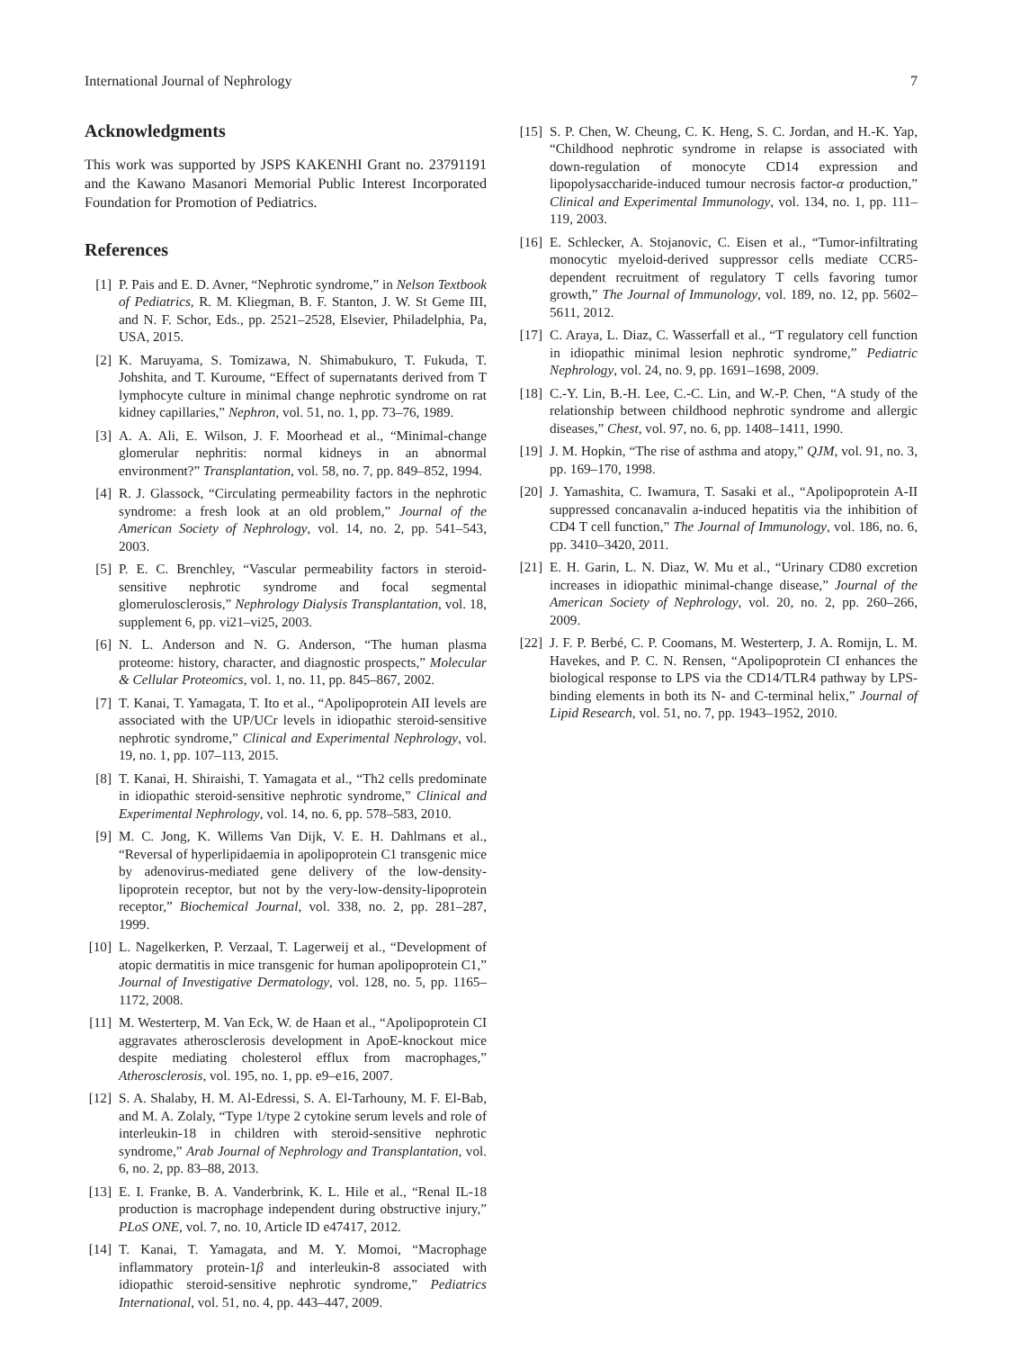International Journal of Nephrology 7
Acknowledgments
This work was supported by JSPS KAKENHI Grant no. 23791191 and the Kawano Masanori Memorial Public Interest Incorporated Foundation for Promotion of Pediatrics.
References
[1] P. Pais and E. D. Avner, “Nephrotic syndrome,” in Nelson Textbook of Pediatrics, R. M. Kliegman, B. F. Stanton, J. W. St Geme III, and N. F. Schor, Eds., pp. 2521–2528, Elsevier, Philadelphia, Pa, USA, 2015.
[2] K. Maruyama, S. Tomizawa, N. Shimabukuro, T. Fukuda, T. Johshita, and T. Kuroume, “Effect of supernatants derived from T lymphocyte culture in minimal change nephrotic syndrome on rat kidney capillaries,” Nephron, vol. 51, no. 1, pp. 73–76, 1989.
[3] A. A. Ali, E. Wilson, J. F. Moorhead et al., “Minimal-change glomerular nephritis: normal kidneys in an abnormal environment?” Transplantation, vol. 58, no. 7, pp. 849–852, 1994.
[4] R. J. Glassock, “Circulating permeability factors in the nephrotic syndrome: a fresh look at an old problem,” Journal of the American Society of Nephrology, vol. 14, no. 2, pp. 541–543, 2003.
[5] P. E. C. Brenchley, “Vascular permeability factors in steroid-sensitive nephrotic syndrome and focal segmental glomerulosclerosis,” Nephrology Dialysis Transplantation, vol. 18, supplement 6, pp. vi21–vi25, 2003.
[6] N. L. Anderson and N. G. Anderson, “The human plasma proteome: history, character, and diagnostic prospects,” Molecular & Cellular Proteomics, vol. 1, no. 11, pp. 845–867, 2002.
[7] T. Kanai, T. Yamagata, T. Ito et al., “Apolipoprotein AII levels are associated with the UP/UCr levels in idiopathic steroid-sensitive nephrotic syndrome,” Clinical and Experimental Nephrology, vol. 19, no. 1, pp. 107–113, 2015.
[8] T. Kanai, H. Shiraishi, T. Yamagata et al., “Th2 cells predominate in idiopathic steroid-sensitive nephrotic syndrome,” Clinical and Experimental Nephrology, vol. 14, no. 6, pp. 578–583, 2010.
[9] M. C. Jong, K. Willems Van Dijk, V. E. H. Dahlmans et al., “Reversal of hyperlipidaemia in apolipoprotein C1 transgenic mice by adenovirus-mediated gene delivery of the low-density-lipoprotein receptor, but not by the very-low-density-lipoprotein receptor,” Biochemical Journal, vol. 338, no. 2, pp. 281–287, 1999.
[10] L. Nagelkerken, P. Verzaal, T. Lagerweij et al., “Development of atopic dermatitis in mice transgenic for human apolipoprotein C1,” Journal of Investigative Dermatology, vol. 128, no. 5, pp. 1165–1172, 2008.
[11] M. Westerterp, M. Van Eck, W. de Haan et al., “Apolipoprotein CI aggravates atherosclerosis development in ApoE-knockout mice despite mediating cholesterol efflux from macrophages,” Atherosclerosis, vol. 195, no. 1, pp. e9–e16, 2007.
[12] S. A. Shalaby, H. M. Al-Edressi, S. A. El-Tarhouny, M. F. El-Bab, and M. A. Zolaly, “Type 1/type 2 cytokine serum levels and role of interleukin-18 in children with steroid-sensitive nephrotic syndrome,” Arab Journal of Nephrology and Transplantation, vol. 6, no. 2, pp. 83–88, 2013.
[13] E. I. Franke, B. A. Vanderbrink, K. L. Hile et al., “Renal IL-18 production is macrophage independent during obstructive injury,” PLoS ONE, vol. 7, no. 10, Article ID e47417, 2012.
[14] T. Kanai, T. Yamagata, and M. Y. Momoi, “Macrophage inflammatory protein-1β and interleukin-8 associated with idiopathic steroid-sensitive nephrotic syndrome,” Pediatrics International, vol. 51, no. 4, pp. 443–447, 2009.
[15] S. P. Chen, W. Cheung, C. K. Heng, S. C. Jordan, and H.-K. Yap, “Childhood nephrotic syndrome in relapse is associated with down-regulation of monocyte CD14 expression and lipopolysaccharide-induced tumour necrosis factor-α production,” Clinical and Experimental Immunology, vol. 134, no. 1, pp. 111–119, 2003.
[16] E. Schlecker, A. Stojanovic, C. Eisen et al., “Tumor-infiltrating monocytic myeloid-derived suppressor cells mediate CCR5-dependent recruitment of regulatory T cells favoring tumor growth,” The Journal of Immunology, vol. 189, no. 12, pp. 5602–5611, 2012.
[17] C. Araya, L. Diaz, C. Wasserfall et al., “T regulatory cell function in idiopathic minimal lesion nephrotic syndrome,” Pediatric Nephrology, vol. 24, no. 9, pp. 1691–1698, 2009.
[18] C.-Y. Lin, B.-H. Lee, C.-C. Lin, and W.-P. Chen, “A study of the relationship between childhood nephrotic syndrome and allergic diseases,” Chest, vol. 97, no. 6, pp. 1408–1411, 1990.
[19] J. M. Hopkin, “The rise of asthma and atopy,” QJM, vol. 91, no. 3, pp. 169–170, 1998.
[20] J. Yamashita, C. Iwamura, T. Sasaki et al., “Apolipoprotein A-II suppressed concanavalin a-induced hepatitis via the inhibition of CD4 T cell function,” The Journal of Immunology, vol. 186, no. 6, pp. 3410–3420, 2011.
[21] E. H. Garin, L. N. Diaz, W. Mu et al., “Urinary CD80 excretion increases in idiopathic minimal-change disease,” Journal of the American Society of Nephrology, vol. 20, no. 2, pp. 260–266, 2009.
[22] J. F. P. Berbé, C. P. Coomans, M. Westerterp, J. A. Romijn, L. M. Havekes, and P. C. N. Rensen, “Apolipoprotein CI enhances the biological response to LPS via the CD14/TLR4 pathway by LPS-binding elements in both its N- and C-terminal helix,” Journal of Lipid Research, vol. 51, no. 7, pp. 1943–1952, 2010.